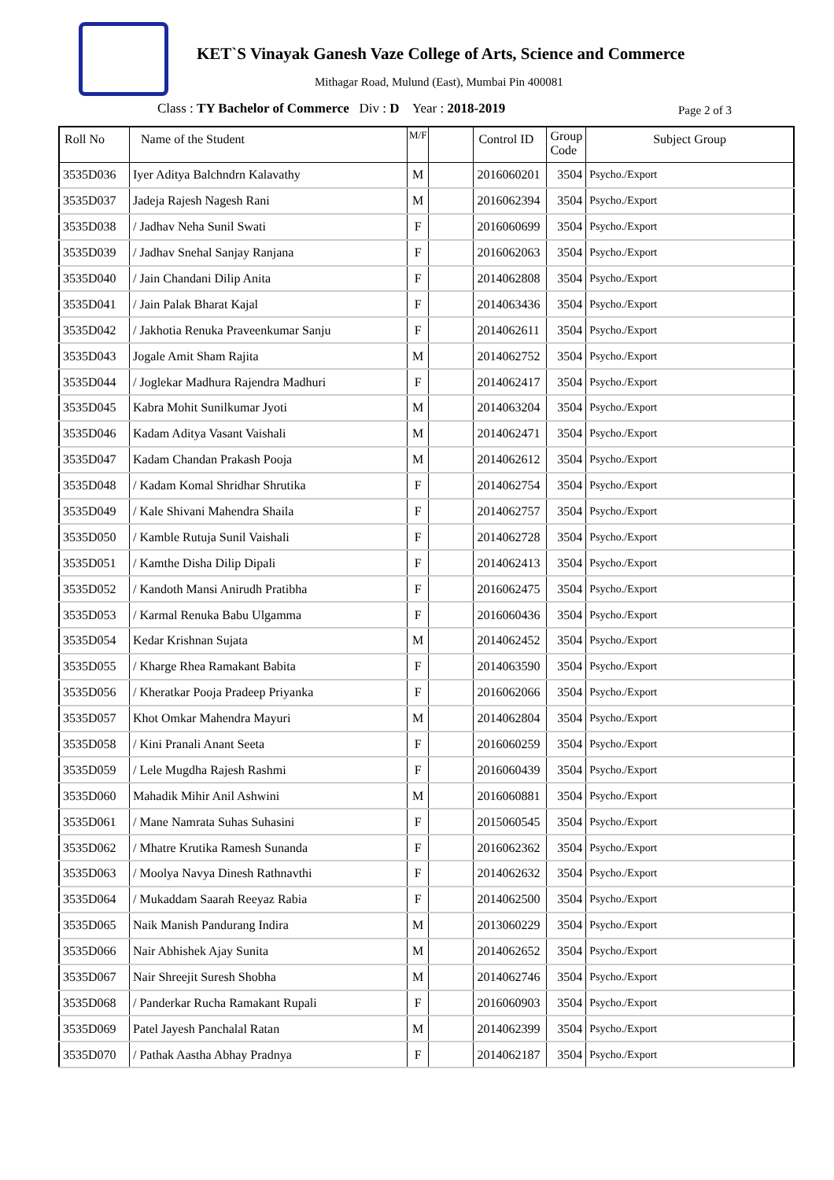KET`S Vinayak Ganesh Vaze College of Arts, Science and Commerce
Mithagar Road, Mulund (East), Mumbai Pin 400081
Class : TY Bachelor of Commerce Div : D Year : 2018-2019
Page 2 of 3
| Roll No | Name of the Student | M/F | | Control ID | Group Code | Subject Group |
| --- | --- | --- | --- | --- | --- | --- |
| 3535D036 | Iyer Aditya Balchndrn Kalavathy | M | | 2016060201 | 3504 | Psycho./Export |
| 3535D037 | Jadeja Rajesh Nagesh Rani | M | | 2016062394 | 3504 | Psycho./Export |
| 3535D038 | / Jadhav Neha Sunil Swati | F | | 2016060699 | 3504 | Psycho./Export |
| 3535D039 | / Jadhav Snehal Sanjay Ranjana | F | | 2016062063 | 3504 | Psycho./Export |
| 3535D040 | / Jain Chandani Dilip Anita | F | | 2014062808 | 3504 | Psycho./Export |
| 3535D041 | / Jain Palak Bharat Kajal | F | | 2014063436 | 3504 | Psycho./Export |
| 3535D042 | / Jakhotia Renuka Praveenkumar Sanju | F | | 2014062611 | 3504 | Psycho./Export |
| 3535D043 | Jogale Amit Sham Rajita | M | | 2014062752 | 3504 | Psycho./Export |
| 3535D044 | / Joglekar Madhura Rajendra Madhuri | F | | 2014062417 | 3504 | Psycho./Export |
| 3535D045 | Kabra Mohit Sunilkumar Jyoti | M | | 2014063204 | 3504 | Psycho./Export |
| 3535D046 | Kadam Aditya Vasant Vaishali | M | | 2014062471 | 3504 | Psycho./Export |
| 3535D047 | Kadam Chandan Prakash Pooja | M | | 2014062612 | 3504 | Psycho./Export |
| 3535D048 | / Kadam Komal Shridhar Shrutika | F | | 2014062754 | 3504 | Psycho./Export |
| 3535D049 | / Kale Shivani Mahendra Shaila | F | | 2014062757 | 3504 | Psycho./Export |
| 3535D050 | / Kamble Rutuja Sunil Vaishali | F | | 2014062728 | 3504 | Psycho./Export |
| 3535D051 | / Kamthe Disha Dilip Dipali | F | | 2014062413 | 3504 | Psycho./Export |
| 3535D052 | / Kandoth Mansi Anirudh Pratibha | F | | 2016062475 | 3504 | Psycho./Export |
| 3535D053 | / Karmal Renuka Babu Ulgamma | F | | 2016060436 | 3504 | Psycho./Export |
| 3535D054 | Kedar Krishnan Sujata | M | | 2014062452 | 3504 | Psycho./Export |
| 3535D055 | / Kharge Rhea Ramakant Babita | F | | 2014063590 | 3504 | Psycho./Export |
| 3535D056 | / Kheratkar Pooja Pradeep Priyanka | F | | 2016062066 | 3504 | Psycho./Export |
| 3535D057 | Khot Omkar Mahendra Mayuri | M | | 2014062804 | 3504 | Psycho./Export |
| 3535D058 | / Kini Pranali Anant Seeta | F | | 2016060259 | 3504 | Psycho./Export |
| 3535D059 | / Lele Mugdha Rajesh Rashmi | F | | 2016060439 | 3504 | Psycho./Export |
| 3535D060 | Mahadik Mihir Anil Ashwini | M | | 2016060881 | 3504 | Psycho./Export |
| 3535D061 | / Mane Namrata Suhas Suhasini | F | | 2015060545 | 3504 | Psycho./Export |
| 3535D062 | / Mhatre Krutika Ramesh Sunanda | F | | 2016062362 | 3504 | Psycho./Export |
| 3535D063 | / Moolya Navya Dinesh Rathnavthi | F | | 2014062632 | 3504 | Psycho./Export |
| 3535D064 | / Mukaddam Saarah Reeyaz Rabia | F | | 2014062500 | 3504 | Psycho./Export |
| 3535D065 | Naik Manish Pandurang Indira | M | | 2013060229 | 3504 | Psycho./Export |
| 3535D066 | Nair Abhishek Ajay Sunita | M | | 2014062652 | 3504 | Psycho./Export |
| 3535D067 | Nair Shreejit Suresh Shobha | M | | 2014062746 | 3504 | Psycho./Export |
| 3535D068 | / Panderkar Rucha Ramakant Rupali | F | | 2016060903 | 3504 | Psycho./Export |
| 3535D069 | Patel Jayesh Panchalal Ratan | M | | 2014062399 | 3504 | Psycho./Export |
| 3535D070 | / Pathak Aastha Abhay Pradnya | F | | 2014062187 | 3504 | Psycho./Export |